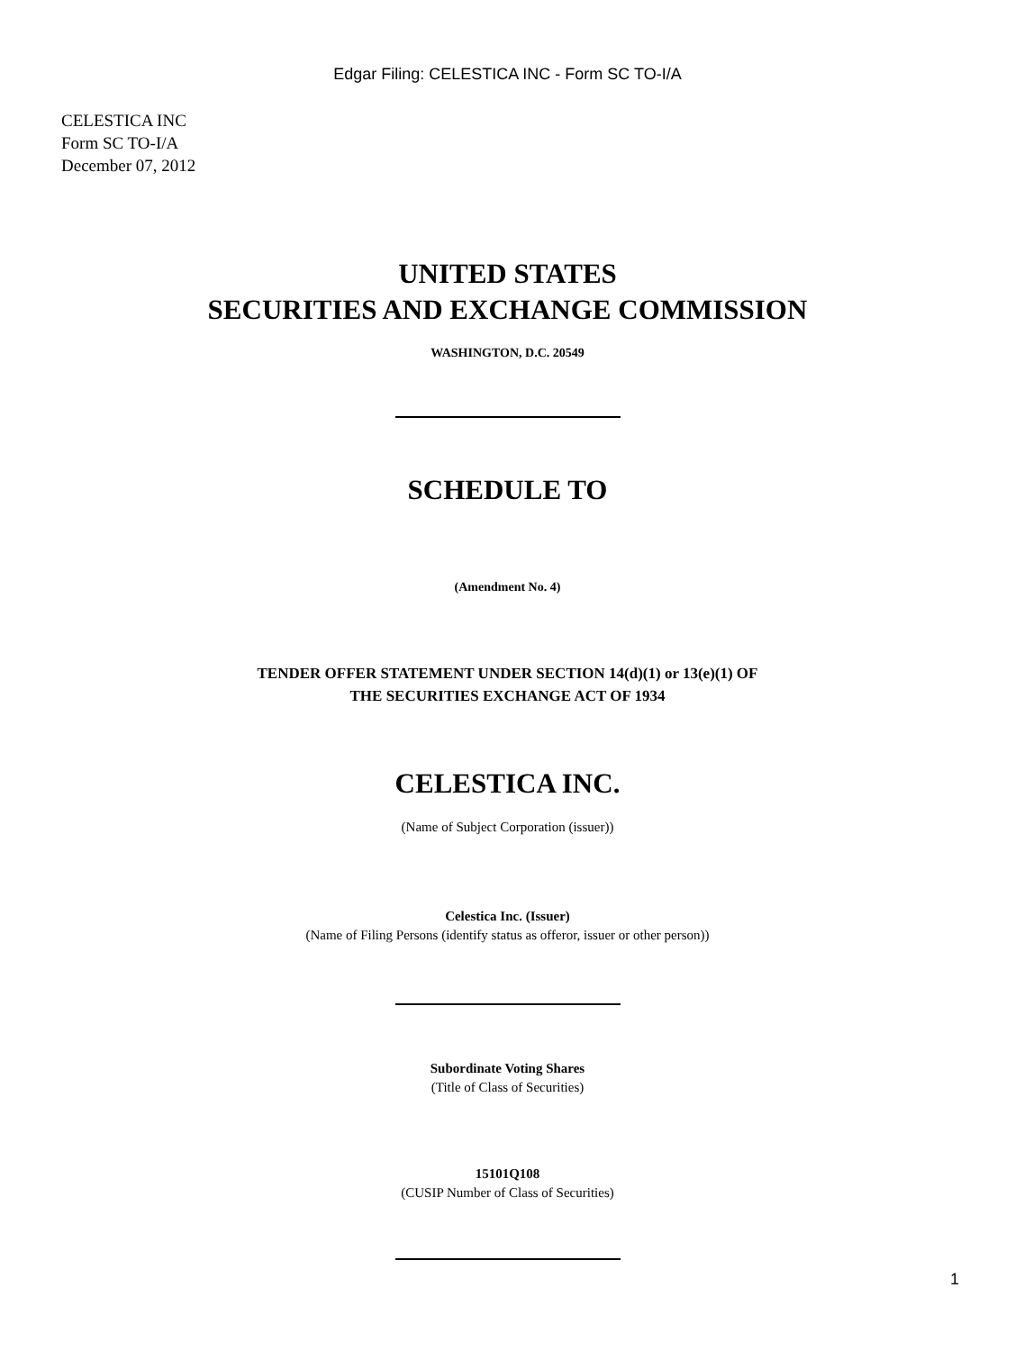Edgar Filing: CELESTICA INC - Form SC TO-I/A
CELESTICA INC
Form SC TO-I/A
December 07, 2012
UNITED STATES
SECURITIES AND EXCHANGE COMMISSION
WASHINGTON, D.C. 20549
SCHEDULE TO
(Amendment No. 4)
TENDER OFFER STATEMENT UNDER SECTION 14(d)(1) or 13(e)(1) OF
THE SECURITIES EXCHANGE ACT OF 1934
CELESTICA INC.
(Name of Subject Corporation (issuer))
Celestica Inc. (Issuer)
(Name of Filing Persons (identify status as offeror, issuer or other person))
Subordinate Voting Shares
(Title of Class of Securities)
15101Q108
(CUSIP Number of Class of Securities)
1